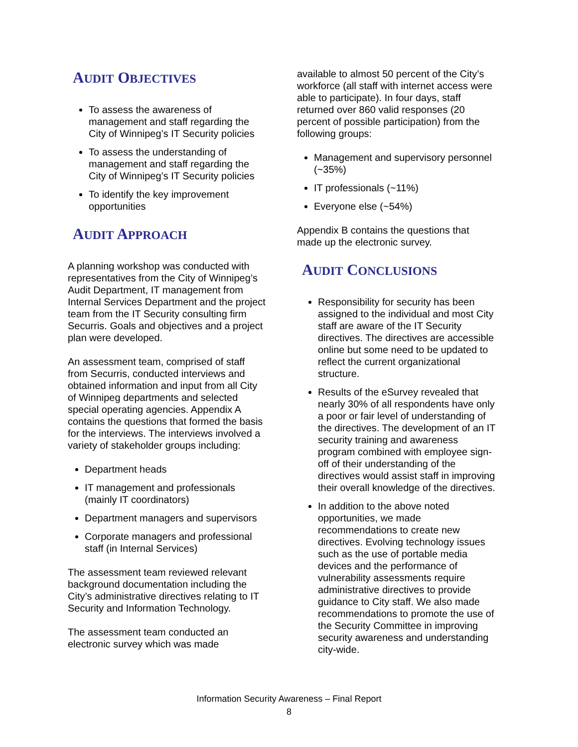AUDIT OBJECTIVES
To assess the awareness of management and staff regarding the City of Winnipeg’s IT Security policies
To assess the understanding of management and staff regarding the City of Winnipeg’s IT Security policies
To identify the key improvement opportunities
AUDIT APPROACH
A planning workshop was conducted with representatives from the City of Winnipeg’s Audit Department, IT management from Internal Services Department and the project team from the IT Security consulting firm Securris. Goals and objectives and a project plan were developed.
An assessment team, comprised of staff from Securris, conducted interviews and obtained information and input from all City of Winnipeg departments and selected special operating agencies. Appendix A contains the questions that formed the basis for the interviews. The interviews involved a variety of stakeholder groups including:
Department heads
IT management and professionals (mainly IT coordinators)
Department managers and supervisors
Corporate managers and professional staff (in Internal Services)
The assessment team reviewed relevant background documentation including the City’s administrative directives relating to IT Security and Information Technology.
The assessment team conducted an electronic survey which was made
available to almost 50 percent of the City’s workforce (all staff with internet access were able to participate). In four days, staff returned over 860 valid responses (20 percent of possible participation) from the following groups:
Management and supervisory personnel (~35%)
IT professionals (~11%)
Everyone else (~54%)
Appendix B contains the questions that made up the electronic survey.
AUDIT CONCLUSIONS
Responsibility for security has been assigned to the individual and most City staff are aware of the IT Security directives. The directives are accessible online but some need to be updated to reflect the current organizational structure.
Results of the eSurvey revealed that nearly 30% of all respondents have only a poor or fair level of understanding of the directives. The development of an IT security training and awareness program combined with employee sign-off of their understanding of the directives would assist staff in improving their overall knowledge of the directives.
In addition to the above noted opportunities, we made recommendations to create new directives. Evolving technology issues such as the use of portable media devices and the performance of vulnerability assessments require administrative directives to provide guidance to City staff. We also made recommendations to promote the use of the Security Committee in improving security awareness and understanding city-wide.
Information Security Awareness – Final Report
8